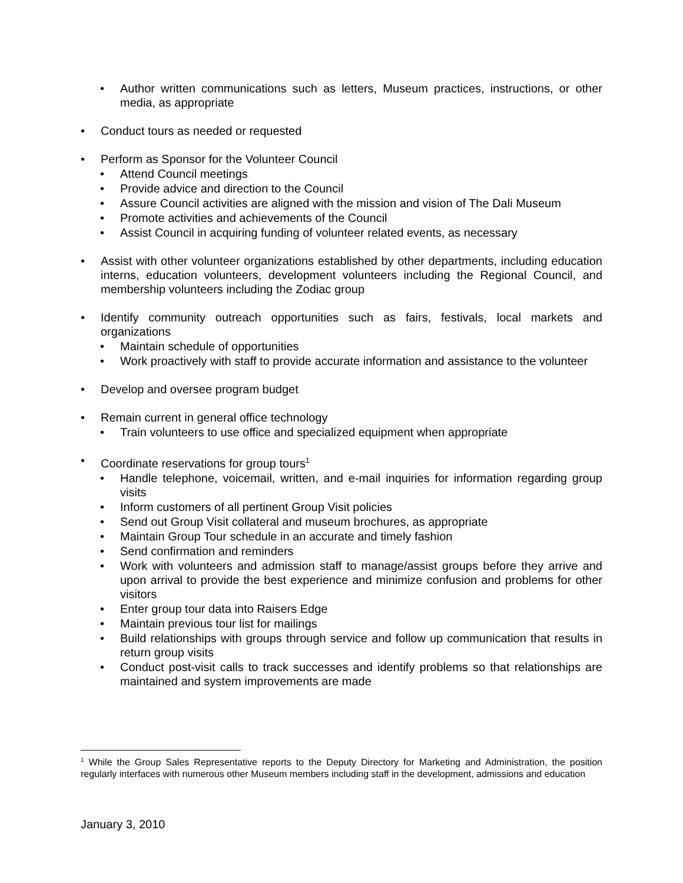• Author written communications such as letters, Museum practices, instructions, or other media, as appropriate
• Conduct tours as needed or requested
• Perform as Sponsor for the Volunteer Council
• Attend Council meetings
• Provide advice and direction to the Council
• Assure Council activities are aligned with the mission and vision of The Dali Museum
• Promote activities and achievements of the Council
• Assist Council in acquiring funding of volunteer related events, as necessary
• Assist with other volunteer organizations established by other departments, including education interns, education volunteers, development volunteers including the Regional Council, and membership volunteers including the Zodiac group
• Identify community outreach opportunities such as fairs, festivals, local markets and organizations
• Maintain schedule of opportunities
• Work proactively with staff to provide accurate information and assistance to the volunteer
• Develop and oversee program budget
• Remain current in general office technology
• Train volunteers to use office and specialized equipment when appropriate
• Coordinate reservations for group tours<sup>1</sup>
• Handle telephone, voicemail, written, and e-mail inquiries for information regarding group visits
• Inform customers of all pertinent Group Visit policies
• Send out Group Visit collateral and museum brochures, as appropriate
• Maintain Group Tour schedule in an accurate and timely fashion
• Send confirmation and reminders
• Work with volunteers and admission staff to manage/assist groups before they arrive and upon arrival to provide the best experience and minimize confusion and problems for other visitors
• Enter group tour data into Raisers Edge
• Maintain previous tour list for mailings
• Build relationships with groups through service and follow up communication that results in return group visits
• Conduct post-visit calls to track successes and identify problems so that relationships are maintained and system improvements are made
<sup>1</sup> While the Group Sales Representative reports to the Deputy Directory for Marketing and Administration, the position regularly interfaces with numerous other Museum members including staff in the development, admissions and education
January 3, 2010